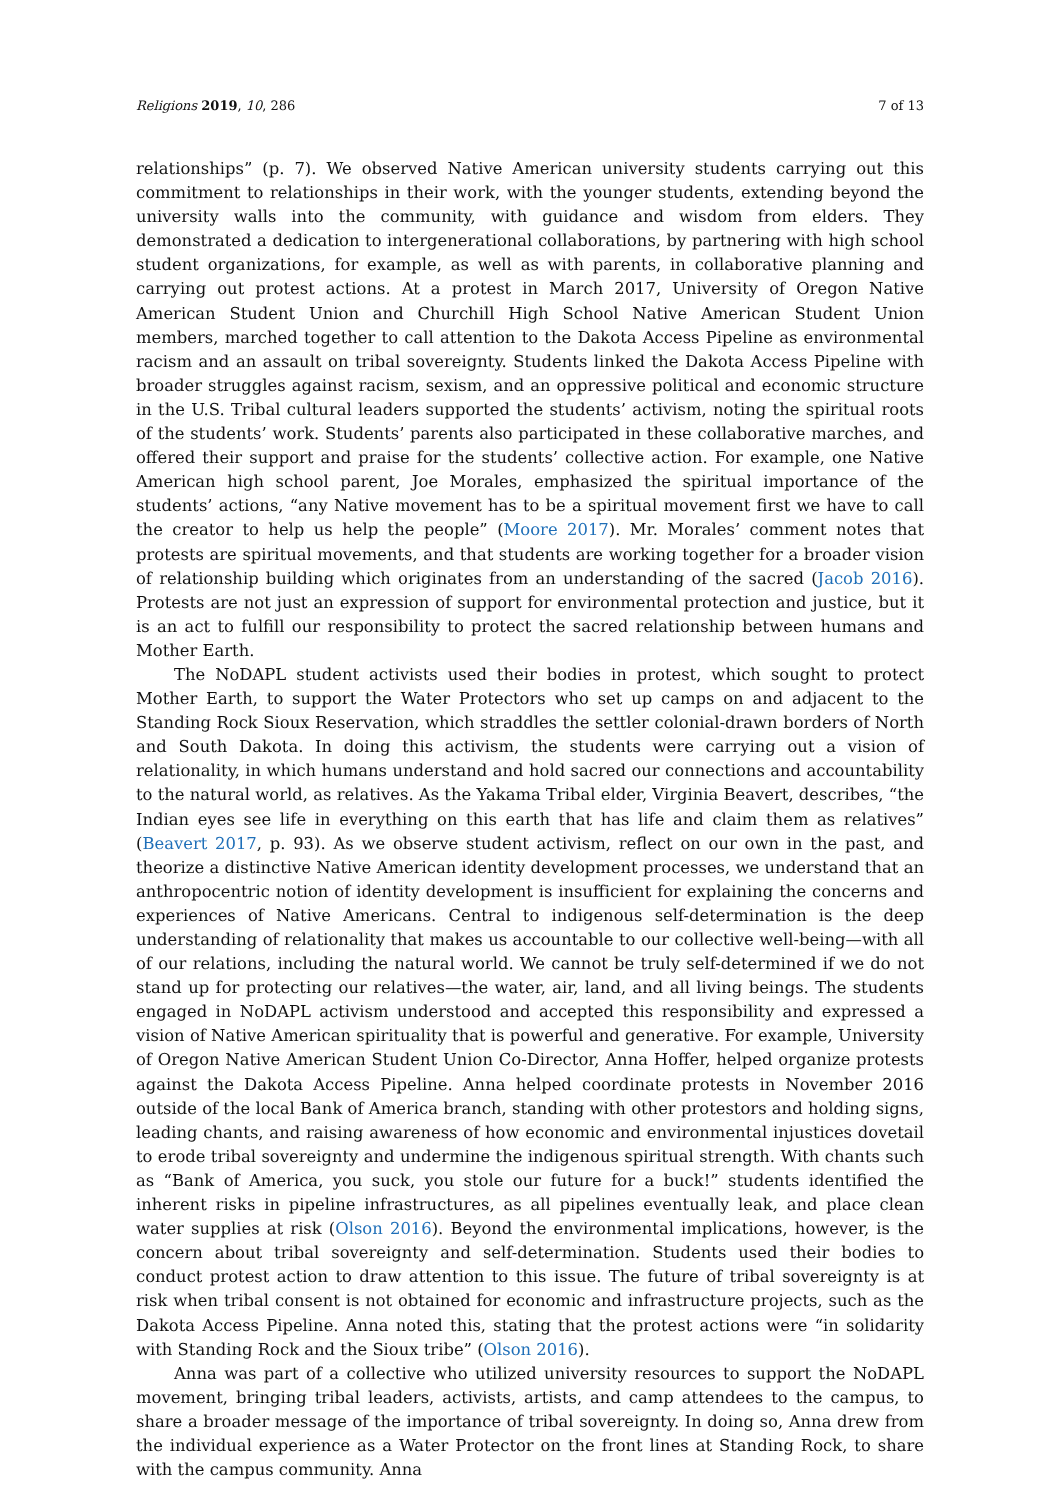Religions 2019, 10, 286 7 of 13
relationships” (p. 7). We observed Native American university students carrying out this commitment to relationships in their work, with the younger students, extending beyond the university walls into the community, with guidance and wisdom from elders. They demonstrated a dedication to intergenerational collaborations, by partnering with high school student organizations, for example, as well as with parents, in collaborative planning and carrying out protest actions. At a protest in March 2017, University of Oregon Native American Student Union and Churchill High School Native American Student Union members, marched together to call attention to the Dakota Access Pipeline as environmental racism and an assault on tribal sovereignty. Students linked the Dakota Access Pipeline with broader struggles against racism, sexism, and an oppressive political and economic structure in the U.S. Tribal cultural leaders supported the students’ activism, noting the spiritual roots of the students’ work. Students’ parents also participated in these collaborative marches, and offered their support and praise for the students’ collective action. For example, one Native American high school parent, Joe Morales, emphasized the spiritual importance of the students’ actions, “any Native movement has to be a spiritual movement first we have to call the creator to help us help the people” (Moore 2017). Mr. Morales’ comment notes that protests are spiritual movements, and that students are working together for a broader vision of relationship building which originates from an understanding of the sacred (Jacob 2016). Protests are not just an expression of support for environmental protection and justice, but it is an act to fulfill our responsibility to protect the sacred relationship between humans and Mother Earth.
The NoDAPL student activists used their bodies in protest, which sought to protect Mother Earth, to support the Water Protectors who set up camps on and adjacent to the Standing Rock Sioux Reservation, which straddles the settler colonial-drawn borders of North and South Dakota. In doing this activism, the students were carrying out a vision of relationality, in which humans understand and hold sacred our connections and accountability to the natural world, as relatives. As the Yakama Tribal elder, Virginia Beavert, describes, “the Indian eyes see life in everything on this earth that has life and claim them as relatives” (Beavert 2017, p. 93). As we observe student activism, reflect on our own in the past, and theorize a distinctive Native American identity development processes, we understand that an anthropocentric notion of identity development is insufficient for explaining the concerns and experiences of Native Americans. Central to indigenous self-determination is the deep understanding of relationality that makes us accountable to our collective well-being—with all of our relations, including the natural world. We cannot be truly self-determined if we do not stand up for protecting our relatives—the water, air, land, and all living beings. The students engaged in NoDAPL activism understood and accepted this responsibility and expressed a vision of Native American spirituality that is powerful and generative. For example, University of Oregon Native American Student Union Co-Director, Anna Hoffer, helped organize protests against the Dakota Access Pipeline. Anna helped coordinate protests in November 2016 outside of the local Bank of America branch, standing with other protestors and holding signs, leading chants, and raising awareness of how economic and environmental injustices dovetail to erode tribal sovereignty and undermine the indigenous spiritual strength. With chants such as “Bank of America, you suck, you stole our future for a buck!” students identified the inherent risks in pipeline infrastructures, as all pipelines eventually leak, and place clean water supplies at risk (Olson 2016). Beyond the environmental implications, however, is the concern about tribal sovereignty and self-determination. Students used their bodies to conduct protest action to draw attention to this issue. The future of tribal sovereignty is at risk when tribal consent is not obtained for economic and infrastructure projects, such as the Dakota Access Pipeline. Anna noted this, stating that the protest actions were “in solidarity with Standing Rock and the Sioux tribe” (Olson 2016).
Anna was part of a collective who utilized university resources to support the NoDAPL movement, bringing tribal leaders, activists, artists, and camp attendees to the campus, to share a broader message of the importance of tribal sovereignty. In doing so, Anna drew from the individual experience as a Water Protector on the front lines at Standing Rock, to share with the campus community. Anna